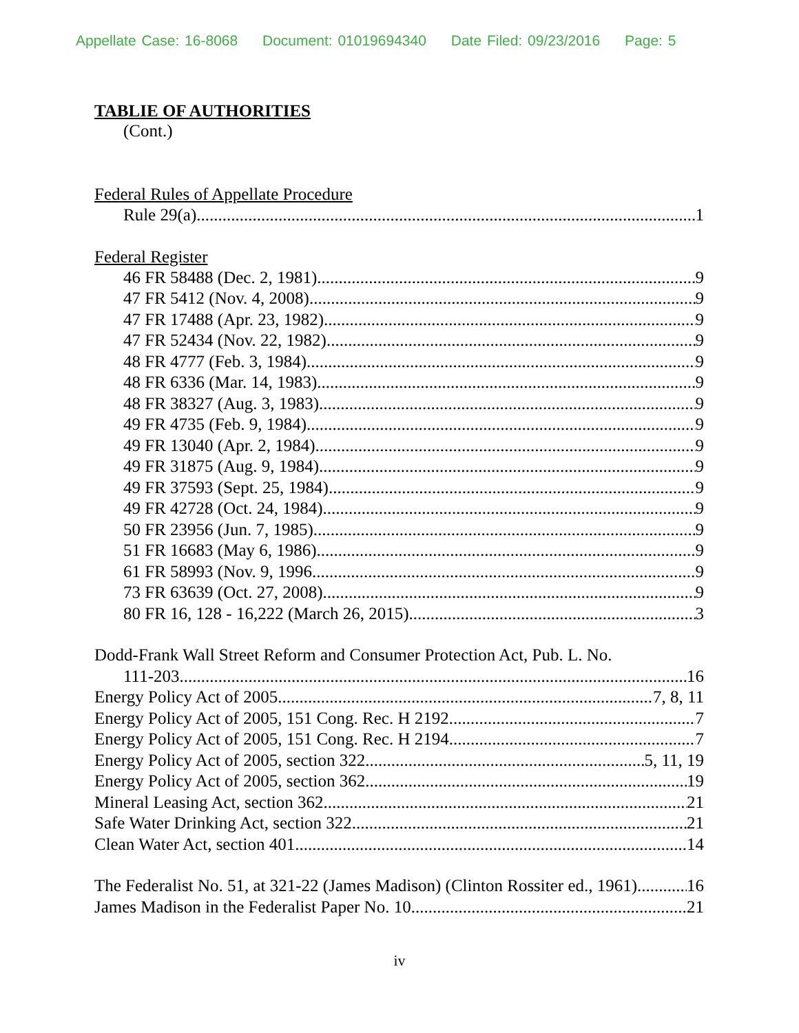Appellate Case: 16-8068 Document: 01019694340 Date Filed: 09/23/2016 Page: 5
TABLIE OF AUTHORITIES
(Cont.)
Federal Rules of Appellate Procedure
Rule 29(a) 1
Federal Register
46 FR 58488 (Dec. 2, 1981) 9
47 FR 5412 (Nov. 4, 2008) 9
47 FR 17488 (Apr. 23, 1982) 9
47 FR 52434 (Nov. 22, 1982) 9
48 FR 4777 (Feb. 3, 1984) 9
48 FR 6336 (Mar. 14, 1983) 9
48 FR 38327 (Aug. 3, 1983) 9
49 FR 4735 (Feb. 9, 1984) 9
49 FR 13040 (Apr. 2, 1984) 9
49 FR 31875 (Aug. 9, 1984) 9
49 FR 37593 (Sept. 25, 1984) 9
49 FR 42728 (Oct. 24, 1984) 9
50 FR 23956 (Jun. 7, 1985) 9
51 FR 16683 (May 6, 1986) 9
61 FR 58993 (Nov. 9, 1996 9
73 FR 63639 (Oct. 27, 2008) 9
80 FR 16, 128 - 16,222 (March 26, 2015) 3
Dodd-Frank Wall Street Reform and Consumer Protection Act, Pub. L. No.
111-203 16
Energy Policy Act of 2005 7, 8, 11
Energy Policy Act of 2005, 151 Cong. Rec. H 2192 7
Energy Policy Act of 2005, 151 Cong. Rec. H 2194 7
Energy Policy Act of 2005, section 322 5, 11, 19
Energy Policy Act of 2005, section 362 19
Mineral Leasing Act, section 362 21
Safe Water Drinking Act, section 322 21
Clean Water Act, section 401 14
The Federalist No. 51, at 321-22 (James Madison) (Clinton Rossiter ed., 1961) 16
James Madison in the Federalist Paper No. 10 21
iv